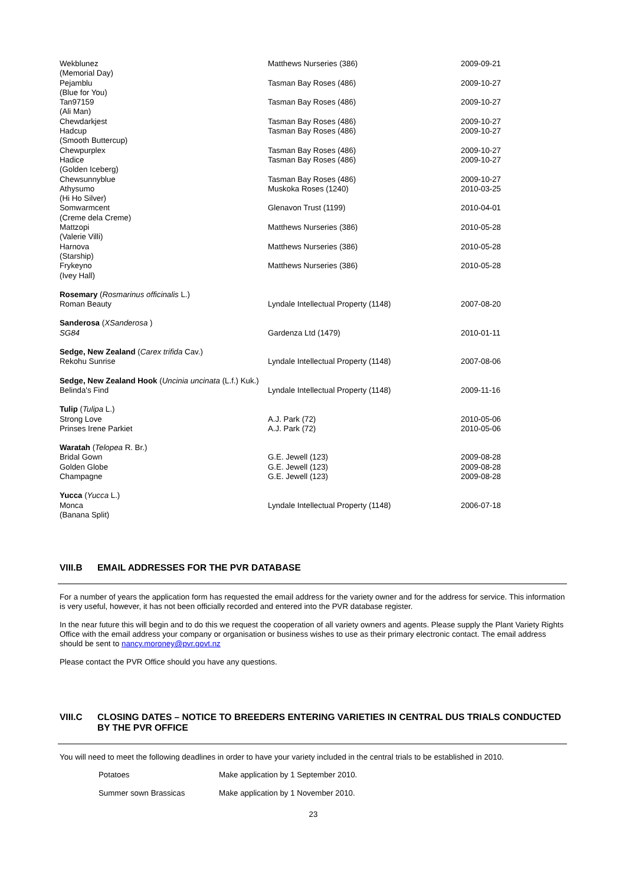| Wekblunez (Memorial Day) | Matthews Nurseries (386) | 2009-09-21 |
| Pejamblu (Blue for You) | Tasman Bay Roses (486) | 2009-10-27 |
| Tan97159 (Ali Man) | Tasman Bay Roses (486) | 2009-10-27 |
| Chewdarkjest | Tasman Bay Roses (486) | 2009-10-27 |
| Hadcup (Smooth Buttercup) | Tasman Bay Roses (486) | 2009-10-27 |
| Chewpurplex | Tasman Bay Roses (486) | 2009-10-27 |
| Hadice (Golden Iceberg) | Tasman Bay Roses (486) | 2009-10-27 |
| Chewsunnyblue | Tasman Bay Roses (486) | 2009-10-27 |
| Athysumo (Hi Ho Silver) | Muskoka Roses (1240) | 2010-03-25 |
| Somwarmcent (Creme dela Creme) | Glenavon Trust (1199) | 2010-04-01 |
| Mattzopi (Valerie Villi) | Matthews Nurseries (386) | 2010-05-28 |
| Harnova (Starship) | Matthews Nurseries (386) | 2010-05-28 |
| Frykeyno (Ivey Hall) | Matthews Nurseries (386) | 2010-05-28 |
| Rosemary ( Rosmarinus officinalis L.) | | |
| Roman Beauty | Lyndale Intellectual Property (1148) | 2007-08-20 |
| Sanderosa ( XSanderosa ) | | |
| SG84 | Gardenza Ltd (1479) | 2010-01-11 |
| Sedge, New Zealand ( Carex trifida Cav.) | | |
| Rekohu Sunrise | Lyndale Intellectual Property (1148) | 2007-08-06 |
| Sedge, New Zealand Hook ( Uncinia uncinata (L.f.) Kuk.) | | |
| Belinda's Find | Lyndale Intellectual Property (1148) | 2009-11-16 |
| Tulip ( Tulipa L.) | | |
| Strong Love | A.J. Park (72) | 2010-05-06 |
| Prinses Irene Parkiet | A.J. Park (72) | 2010-05-06 |
| Waratah ( Telopea R. Br.) | | |
| Bridal Gown | G.E. Jewell (123) | 2009-08-28 |
| Golden Globe | G.E. Jewell (123) | 2009-08-28 |
| Champagne | G.E. Jewell (123) | 2009-08-28 |
| Yucca ( Yucca L.) | | |
| Monca (Banana Split) | Lyndale Intellectual Property (1148) | 2006-07-18 |
VIII.B EMAIL ADDRESSES FOR THE PVR DATABASE
For a number of years the application form has requested the email address for the variety owner and for the address for service. This information is very useful, however, it has not been officially recorded and entered into the PVR database register.
In the near future this will begin and to do this we request the cooperation of all variety owners and agents. Please supply the Plant Variety Rights Office with the email address your company or organisation or business wishes to use as their primary electronic contact. The email address should be sent to nancy.moroney@pvr.govt.nz
Please contact the PVR Office should you have any questions.
VIII.C CLOSING DATES – NOTICE TO BREEDERS ENTERING VARIETIES IN CENTRAL DUS TRIALS CONDUCTED BY THE PVR OFFICE
You will need to meet the following deadlines in order to have your variety included in the central trials to be established in 2010.
| Potatoes | Make application by 1 September 2010. |
| Summer sown Brassicas | Make application by 1 November 2010. |
23